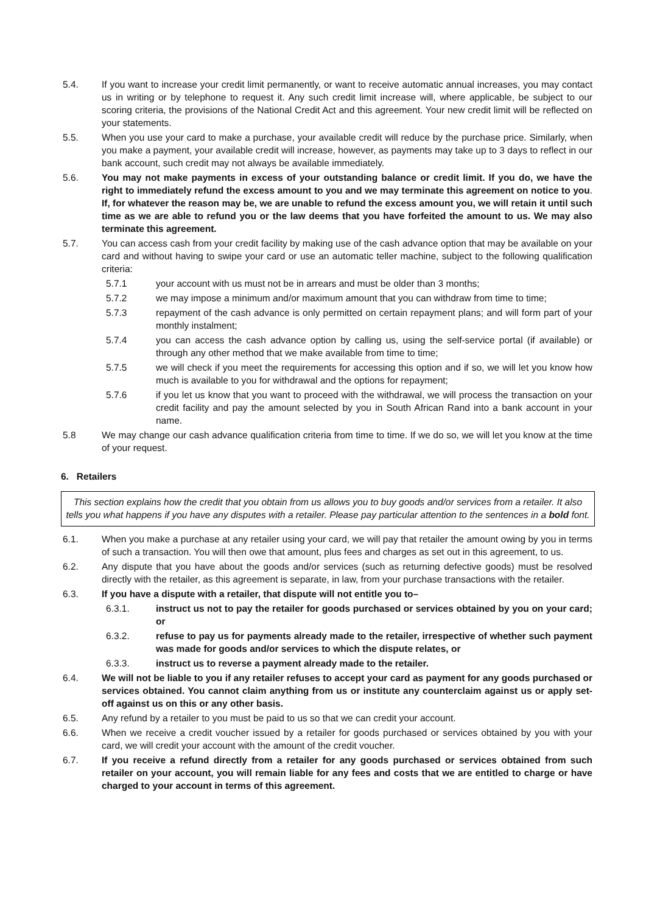5.4. If you want to increase your credit limit permanently, or want to receive automatic annual increases, you may contact us in writing or by telephone to request it. Any such credit limit increase will, where applicable, be subject to our scoring criteria, the provisions of the National Credit Act and this agreement. Your new credit limit will be reflected on your statements.
5.5. When you use your card to make a purchase, your available credit will reduce by the purchase price. Similarly, when you make a payment, your available credit will increase, however, as payments may take up to 3 days to reflect in our bank account, such credit may not always be available immediately.
5.6. You may not make payments in excess of your outstanding balance or credit limit. If you do, we have the right to immediately refund the excess amount to you and we may terminate this agreement on notice to you. If, for whatever the reason may be, we are unable to refund the excess amount you, we will retain it until such time as we are able to refund you or the law deems that you have forfeited the amount to us. We may also terminate this agreement.
5.7. You can access cash from your credit facility by making use of the cash advance option that may be available on your card and without having to swipe your card or use an automatic teller machine, subject to the following qualification criteria:
5.7.1 your account with us must not be in arrears and must be older than 3 months;
5.7.2 we may impose a minimum and/or maximum amount that you can withdraw from time to time;
5.7.3 repayment of the cash advance is only permitted on certain repayment plans; and will form part of your monthly instalment;
5.7.4 you can access the cash advance option by calling us, using the self-service portal (if available) or through any other method that we make available from time to time;
5.7.5 we will check if you meet the requirements for accessing this option and if so, we will let you know how much is available to you for withdrawal and the options for repayment;
5.7.6 if you let us know that you want to proceed with the withdrawal, we will process the transaction on your credit facility and pay the amount selected by you in South African Rand into a bank account in your name.
5.8 We may change our cash advance qualification criteria from time to time. If we do so, we will let you know at the time of your request.
6. Retailers
This section explains how the credit that you obtain from us allows you to buy goods and/or services from a retailer. It also tells you what happens if you have any disputes with a retailer. Please pay particular attention to the sentences in a bold font.
6.1. When you make a purchase at any retailer using your card, we will pay that retailer the amount owing by you in terms of such a transaction. You will then owe that amount, plus fees and charges as set out in this agreement, to us.
6.2. Any dispute that you have about the goods and/or services (such as returning defective goods) must be resolved directly with the retailer, as this agreement is separate, in law, from your purchase transactions with the retailer.
6.3. If you have a dispute with a retailer, that dispute will not entitle you to–
6.3.1. instruct us not to pay the retailer for goods purchased or services obtained by you on your card; or
6.3.2. refuse to pay us for payments already made to the retailer, irrespective of whether such payment was made for goods and/or services to which the dispute relates, or
6.3.3. instruct us to reverse a payment already made to the retailer.
6.4. We will not be liable to you if any retailer refuses to accept your card as payment for any goods purchased or services obtained. You cannot claim anything from us or institute any counterclaim against us or apply set-off against us on this or any other basis.
6.5. Any refund by a retailer to you must be paid to us so that we can credit your account.
6.6. When we receive a credit voucher issued by a retailer for goods purchased or services obtained by you with your card, we will credit your account with the amount of the credit voucher.
6.7. If you receive a refund directly from a retailer for any goods purchased or services obtained from such retailer on your account, you will remain liable for any fees and costs that we are entitled to charge or have charged to your account in terms of this agreement.